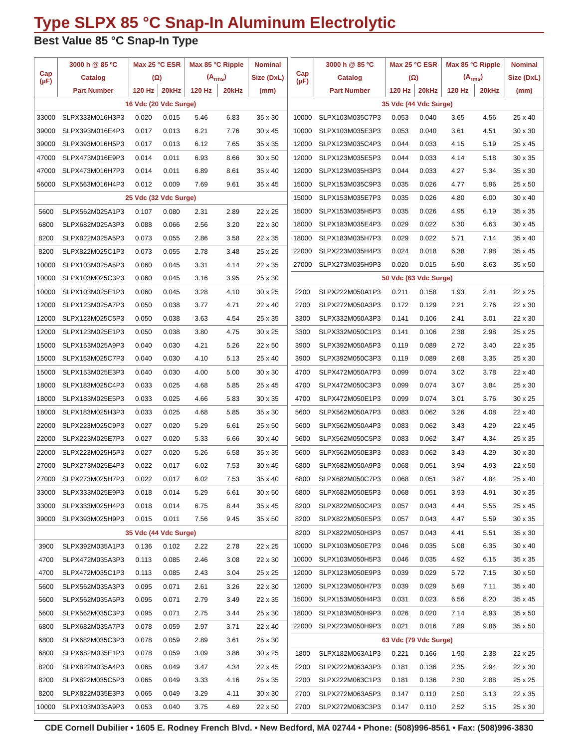Type SLPX 85 °C Snap-In Aluminum Electrolytic
Best Value 85 °C Snap-In Type
| Cap (µF) | 3000 h @ 85 ºC | Max 25 °C ESR | | Max 85 °C Ripple | | Nominal |
| --- | --- | --- | --- | --- | --- | --- |
| | Catalog | (Ω) | | (A<sub>rms</sub>) | | Size (DxL) |
| | Part Number | 120 Hz | 20kHz | 120 Hz | 20kHz | (mm) |
| 16 Vdc (20 Vdc Surge) | | | | | | |
| 33000 | SLPX333M016H3P3 | 0.020 | 0.015 | 5.46 | 6.83 | 35 x 30 |
| 39000 | SLPX393M016E4P3 | 0.017 | 0.013 | 6.21 | 7.76 | 30 x 45 |
| 39000 | SLPX393M016H5P3 | 0.017 | 0.013 | 6.12 | 7.65 | 35 x 35 |
| 47000 | SLPX473M016E9P3 | 0.014 | 0.011 | 6.93 | 8.66 | 30 x 50 |
| 47000 | SLPX473M016H7P3 | 0.014 | 0.011 | 6.89 | 8.61 | 35 x 40 |
| 56000 | SLPX563M016H4P3 | 0.012 | 0.009 | 7.69 | 9.61 | 35 x 45 |
| 25 Vdc (32 Vdc Surge) | | | | | | |
| 5600 | SLPX562M025A1P3 | 0.107 | 0.080 | 2.31 | 2.89 | 22 x 25 |
| 6800 | SLPX682M025A3P3 | 0.088 | 0.066 | 2.56 | 3.20 | 22 x 30 |
| 8200 | SLPX822M025A5P3 | 0.073 | 0.055 | 2.86 | 3.58 | 22 x 35 |
| 8200 | SLPX822M025C1P3 | 0.073 | 0.055 | 2.78 | 3.48 | 25 x 25 |
| 10000 | SLPX103M025A5P3 | 0.060 | 0.045 | 3.31 | 4.14 | 22 x 35 |
| 10000 | SLPX103M025C3P3 | 0.060 | 0.045 | 3.16 | 3.95 | 25 x 30 |
| 10000 | SLPX103M025E1P3 | 0.060 | 0.045 | 3.28 | 4.10 | 30 x 25 |
| 12000 | SLPX123M025A7P3 | 0.050 | 0.038 | 3.77 | 4.71 | 22 x 40 |
| 12000 | SLPX123M025C5P3 | 0.050 | 0.038 | 3.63 | 4.54 | 25 x 35 |
| 12000 | SLPX123M025E1P3 | 0.050 | 0.038 | 3.80 | 4.75 | 30 x 25 |
| 15000 | SLPX153M025A9P3 | 0.040 | 0.030 | 4.21 | 5.26 | 22 x 50 |
| 15000 | SLPX153M025C7P3 | 0.040 | 0.030 | 4.10 | 5.13 | 25 x 40 |
| 15000 | SLPX153M025E3P3 | 0.040 | 0.030 | 4.00 | 5.00 | 30 x 30 |
| 18000 | SLPX183M025C4P3 | 0.033 | 0.025 | 4.68 | 5.85 | 25 x 45 |
| 18000 | SLPX183M025E5P3 | 0.033 | 0.025 | 4.66 | 5.83 | 30 x 35 |
| 18000 | SLPX183M025H3P3 | 0.033 | 0.025 | 4.68 | 5.85 | 35 x 30 |
| 22000 | SLPX223M025C9P3 | 0.027 | 0.020 | 5.29 | 6.61 | 25 x 50 |
| 22000 | SLPX223M025E7P3 | 0.027 | 0.020 | 5.33 | 6.66 | 30 x 40 |
| 22000 | SLPX223M025H5P3 | 0.027 | 0.020 | 5.26 | 6.58 | 35 x 35 |
| 27000 | SLPX273M025E4P3 | 0.022 | 0.017 | 6.02 | 7.53 | 30 x 45 |
| 27000 | SLPX273M025H7P3 | 0.022 | 0.017 | 6.02 | 7.53 | 35 x 40 |
| 33000 | SLPX333M025E9P3 | 0.018 | 0.014 | 5.29 | 6.61 | 30 x 50 |
| 33000 | SLPX333M025H4P3 | 0.018 | 0.014 | 6.75 | 8.44 | 35 x 45 |
| 39000 | SLPX393M025H9P3 | 0.015 | 0.011 | 7.56 | 9.45 | 35 x 50 |
| 35 Vdc (44 Vdc Surge) | | | | | | |
| 3900 | SLPX392M035A1P3 | 0.136 | 0.102 | 2.22 | 2.78 | 22 x 25 |
| 4700 | SLPX472M035A3P3 | 0.113 | 0.085 | 2.46 | 3.08 | 22 x 30 |
| 4700 | SLPX472M035C1P3 | 0.113 | 0.085 | 2.43 | 3.04 | 25 x 25 |
| 5600 | SLPX562M035A3P3 | 0.095 | 0.071 | 2.61 | 3.26 | 22 x 30 |
| 5600 | SLPX562M035A5P3 | 0.095 | 0.071 | 2.79 | 3.49 | 22 x 35 |
| 5600 | SLPX562M035C3P3 | 0.095 | 0.071 | 2.75 | 3.44 | 25 x 30 |
| 6800 | SLPX682M035A7P3 | 0.078 | 0.059 | 2.97 | 3.71 | 22 x 40 |
| 6800 | SLPX682M035C3P3 | 0.078 | 0.059 | 2.89 | 3.61 | 25 x 30 |
| 6800 | SLPX682M035E1P3 | 0.078 | 0.059 | 3.09 | 3.86 | 30 x 25 |
| 8200 | SLPX822M035A4P3 | 0.065 | 0.049 | 3.47 | 4.34 | 22 x 45 |
| 8200 | SLPX822M035C5P3 | 0.065 | 0.049 | 3.33 | 4.16 | 25 x 35 |
| 8200 | SLPX822M035E3P3 | 0.065 | 0.049 | 3.29 | 4.11 | 30 x 30 |
| 10000 | SLPX103M035A9P3 | 0.053 | 0.040 | 3.75 | 4.69 | 22 x 50 |
| Cap (µF) | 3000 h @ 85 ºC | Max 25 °C ESR | | Max 85 °C Ripple | | Nominal |
| --- | --- | --- | --- | --- | --- | --- |
| | Catalog | (Ω) | | (A<sub>rms</sub>) | | Size (DxL) |
| | Part Number | 120 Hz | 20kHz | 120 Hz | 20kHz | (mm) |
| 35 Vdc (44 Vdc Surge) | | | | | | |
| 10000 | SLPX103M035C7P3 | 0.053 | 0.040 | 3.65 | 4.56 | 25 x 40 |
| 10000 | SLPX103M035E3P3 | 0.053 | 0.040 | 3.61 | 4.51 | 30 x 30 |
| 12000 | SLPX123M035C4P3 | 0.044 | 0.033 | 4.15 | 5.19 | 25 x 45 |
| 12000 | SLPX123M035E5P3 | 0.044 | 0.033 | 4.14 | 5.18 | 30 x 35 |
| 12000 | SLPX123M035H3P3 | 0.044 | 0.033 | 4.27 | 5.34 | 35 x 30 |
| 15000 | SLPX153M035C9P3 | 0.035 | 0.026 | 4.77 | 5.96 | 25 x 50 |
| 15000 | SLPX153M035E7P3 | 0.035 | 0.026 | 4.80 | 6.00 | 30 x 40 |
| 15000 | SLPX153M035H5P3 | 0.035 | 0.026 | 4.95 | 6.19 | 35 x 35 |
| 18000 | SLPX183M035E4P3 | 0.029 | 0.022 | 5.30 | 6.63 | 30 x 45 |
| 18000 | SLPX183M035H7P3 | 0.029 | 0.022 | 5.71 | 7.14 | 35 x 40 |
| 22000 | SLPX223M035H4P3 | 0.024 | 0.018 | 6.38 | 7.98 | 35 x 45 |
| 27000 | SLPX273M035H9P3 | 0.020 | 0.015 | 6.90 | 8.63 | 35 x 50 |
| 50 Vdc (63 Vdc Surge) | | | | | | |
| 2200 | SLPX222M050A1P3 | 0.211 | 0.158 | 1.93 | 2.41 | 22 x 25 |
| 2700 | SLPX272M050A3P3 | 0.172 | 0.129 | 2.21 | 2.76 | 22 x 30 |
| 3300 | SLPX332M050A3P3 | 0.141 | 0.106 | 2.41 | 3.01 | 22 x 30 |
| 3300 | SLPX332M050C1P3 | 0.141 | 0.106 | 2.38 | 2.98 | 25 x 25 |
| 3900 | SLPX392M050A5P3 | 0.119 | 0.089 | 2.72 | 3.40 | 22 x 35 |
| 3900 | SLPX392M050C3P3 | 0.119 | 0.089 | 2.68 | 3.35 | 25 x 30 |
| 4700 | SLPX472M050A7P3 | 0.099 | 0.074 | 3.02 | 3.78 | 22 x 40 |
| 4700 | SLPX472M050C3P3 | 0.099 | 0.074 | 3.07 | 3.84 | 25 x 30 |
| 4700 | SLPX472M050E1P3 | 0.099 | 0.074 | 3.01 | 3.76 | 30 x 25 |
| 5600 | SLPX562M050A7P3 | 0.083 | 0.062 | 3.26 | 4.08 | 22 x 40 |
| 5600 | SLPX562M050A4P3 | 0.083 | 0.062 | 3.43 | 4.29 | 22 x 45 |
| 5600 | SLPX562M050C5P3 | 0.083 | 0.062 | 3.47 | 4.34 | 25 x 35 |
| 5600 | SLPX562M050E3P3 | 0.083 | 0.062 | 3.43 | 4.29 | 30 x 30 |
| 6800 | SLPX682M050A9P3 | 0.068 | 0.051 | 3.94 | 4.93 | 22 x 50 |
| 6800 | SLPX682M050C7P3 | 0.068 | 0.051 | 3.87 | 4.84 | 25 x 40 |
| 6800 | SLPX682M050E5P3 | 0.068 | 0.051 | 3.93 | 4.91 | 30 x 35 |
| 8200 | SLPX822M050C4P3 | 0.057 | 0.043 | 4.44 | 5.55 | 25 x 45 |
| 8200 | SLPX822M050E5P3 | 0.057 | 0.043 | 4.47 | 5.59 | 30 x 35 |
| 8200 | SLPX822M050H3P3 | 0.057 | 0.043 | 4.41 | 5.51 | 35 x 30 |
| 10000 | SLPX103M050E7P3 | 0.046 | 0.035 | 5.08 | 6.35 | 30 x 40 |
| 10000 | SLPX103M050H5P3 | 0.046 | 0.035 | 4.92 | 6.15 | 35 x 35 |
| 12000 | SLPX123M050E9P3 | 0.039 | 0.029 | 5.72 | 7.15 | 30 x 50 |
| 12000 | SLPX123M050H7P3 | 0.039 | 0.029 | 5.69 | 7.11 | 35 x 40 |
| 15000 | SLPX153M050H4P3 | 0.031 | 0.023 | 6.56 | 8.20 | 35 x 45 |
| 18000 | SLPX183M050H9P3 | 0.026 | 0.020 | 7.14 | 8.93 | 35 x 50 |
| 22000 | SLPX223M050H9P3 | 0.021 | 0.016 | 7.89 | 9.86 | 35 x 50 |
| 63 Vdc (79 Vdc Surge) | | | | | | |
| 1800 | SLPX182M063A1P3 | 0.221 | 0.166 | 1.90 | 2.38 | 22 x 25 |
| 2200 | SLPX222M063A3P3 | 0.181 | 0.136 | 2.35 | 2.94 | 22 x 30 |
| 2200 | SLPX222M063C1P3 | 0.181 | 0.136 | 2.30 | 2.88 | 25 x 25 |
| 2700 | SLPX272M063A5P3 | 0.147 | 0.110 | 2.50 | 3.13 | 22 x 35 |
| 2700 | SLPX272M063C3P3 | 0.147 | 0.110 | 2.52 | 3.15 | 25 x 30 |
CDE Cornell Dubilier • 1605 E. Rodney French Blvd. • New Bedford, MA 02744 • Phone: (508)996-8561 • Fax: (508)996-3830